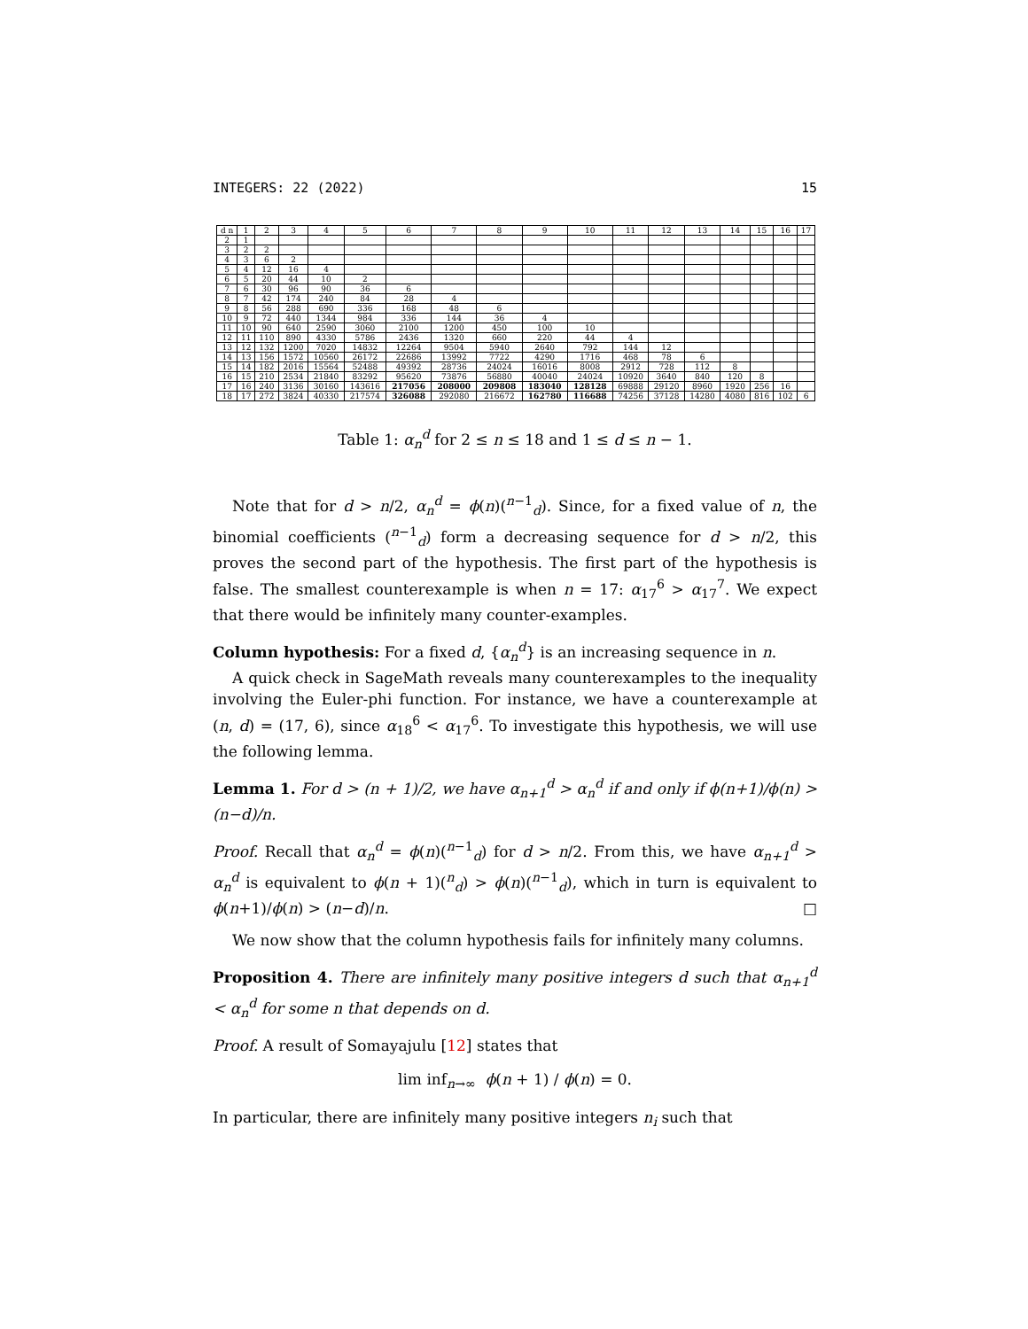INTEGERS: 22 (2022) 15
| d n | 1 | 2 | 3 | 4 | 5 | 6 | 7 | 8 | 9 | 10 | 11 | 12 | 13 | 14 | 15 | 16 | 17 |
| --- | --- | --- | --- | --- | --- | --- | --- | --- | --- | --- | --- | --- | --- | --- | --- | --- | --- |
| 2 | 1 | | | | | | | | | | | | | | | | |
| 3 | 2 | 2 | | | | | | | | | | | | | | | |
| 4 | 3 | 6 | 2 | | | | | | | | | | | | | | |
| 5 | 4 | 12 | 16 | 4 | | | | | | | | | | | | | |
| 6 | 5 | 20 | 44 | 10 | 2 | | | | | | | | | | | | |
| 7 | 6 | 30 | 96 | 90 | 36 | 6 | | | | | | | | | | | |
| 8 | 7 | 42 | 174 | 240 | 84 | 28 | 4 | | | | | | | | | | |
| 9 | 8 | 56 | 288 | 690 | 336 | 168 | 48 | 6 | | | | | | | | | |
| 10 | 9 | 72 | 440 | 1344 | 984 | 336 | 144 | 36 | 4 | | | | | | | | |
| 11 | 10 | 90 | 640 | 2590 | 3060 | 2100 | 1200 | 450 | 100 | 10 | | | | | | | |
| 12 | 11 | 110 | 890 | 4330 | 5786 | 2436 | 1320 | 660 | 220 | 44 | 4 | | | | | | |
| 13 | 12 | 132 | 1200 | 7020 | 14832 | 12264 | 9504 | 5940 | 2640 | 792 | 144 | 12 | | | | | |
| 14 | 13 | 156 | 1572 | 10560 | 26172 | 22686 | 13992 | 7722 | 4290 | 1716 | 468 | 78 | 6 | | | | |
| 15 | 14 | 182 | 2016 | 15564 | 52488 | 49392 | 28736 | 24024 | 16016 | 8008 | 2912 | 728 | 112 | 8 | | | |
| 16 | 15 | 210 | 2534 | 21840 | 83292 | 95620 | 73876 | 56880 | 40040 | 24024 | 10920 | 3640 | 840 | 120 | 8 | | |
| 17 | 16 | 240 | 3136 | 30160 | 143616 | 217056 | 208000 | 209808 | 183040 | 128128 | 69888 | 29120 | 8960 | 1920 | 256 | 16 | |
| 18 | 17 | 272 | 3824 | 40330 | 217574 | 326088 | 292080 | 216672 | 162780 | 116688 | 74256 | 37128 | 14280 | 4080 | 816 | 102 | 6 |
Table 1: α<sub>n</sub><sup>d</sup> for 2 ≤ n ≤ 18 and 1 ≤ d ≤ n − 1.
Note that for d > n/2, α<sub>n</sub><sup>d</sup> = ϕ(n)(<sup>n−1</sup><sub>d</sub>). Since, for a fixed value of n, the binomial coefficients (<sup>n−1</sup><sub>d</sub>) form a decreasing sequence for d > n/2, this proves the second part of the hypothesis. The first part of the hypothesis is false. The smallest counterexample is when n = 17: α<sub>17</sub><sup>6</sup> > α<sub>17</sub><sup>7</sup>. We expect that there would be infinitely many counter-examples.
Column hypothesis: For a fixed d, {α<sub>n</sub><sup>d</sup>} is an increasing sequence in n.
A quick check in SageMath reveals many counterexamples to the inequality involving the Euler-phi function. For instance, we have a counterexample at (n, d) = (17, 6), since α<sub>18</sub><sup>6</sup> < α<sub>17</sub><sup>6</sup>. To investigate this hypothesis, we will use the following lemma.
Lemma 1. For d > (n + 1)/2, we have α<sub>n+1</sub><sup>d</sup> > α<sub>n</sub><sup>d</sup> if and only if ϕ(n+1)/ϕ(n) > (n−d)/n.
Proof. Recall that α<sub>n</sub><sup>d</sup> = ϕ(n)(<sup>n−1</sup><sub>d</sub>) for d > n/2. From this, we have α<sub>n+1</sub><sup>d</sup> > α<sub>n</sub><sup>d</sup> is equivalent to ϕ(n + 1)(<sup>n</sup><sub>d</sub>) > ϕ(n)(<sup>n−1</sup><sub>d</sub>), which in turn is equivalent to ϕ(n+1)/ϕ(n) > (n−d)/n. □
We now show that the column hypothesis fails for infinitely many columns.
Proposition 4. There are infinitely many positive integers d such that α<sub>n+1</sub><sup>d</sup> < α<sub>n</sub><sup>d</sup> for some n that depends on d.
Proof. A result of Somayajulu [12] states that
lim inf<sub>n→∞</sub> ϕ(n + 1) / ϕ(n) = 0.
In particular, there are infinitely many positive integers n<sub>i</sub> such that